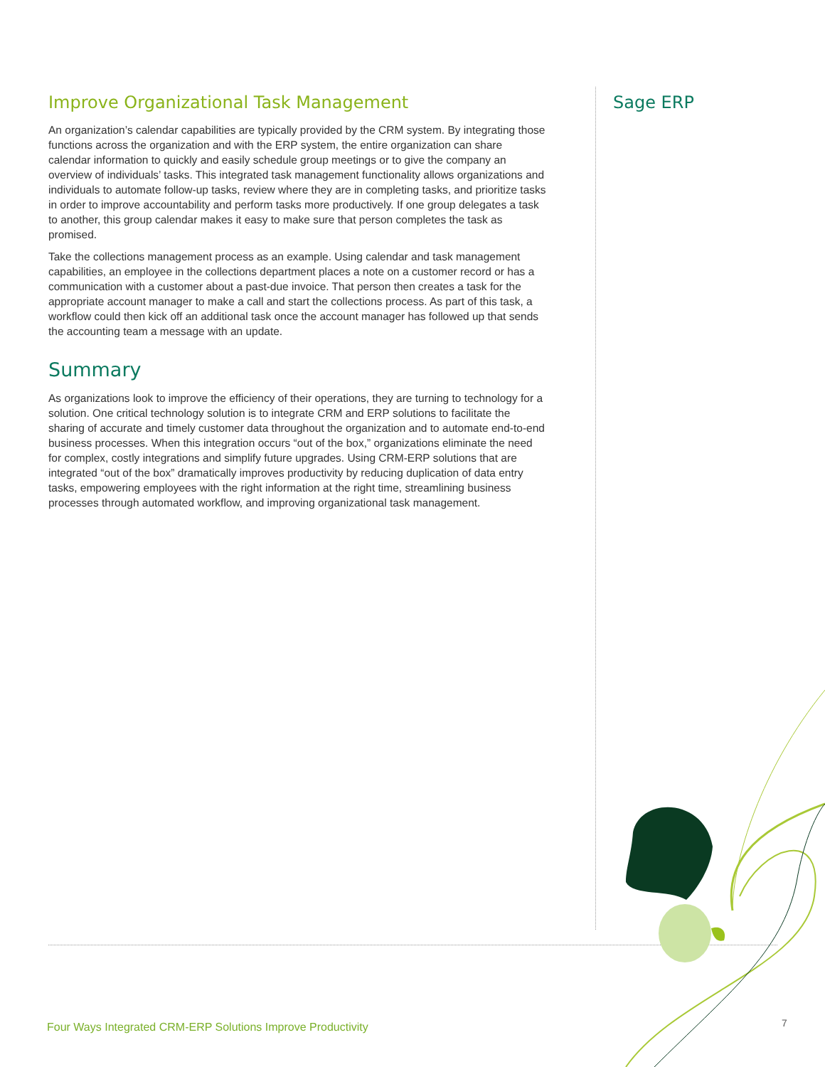Improve Organizational Task Management
An organization’s calendar capabilities are typically provided by the CRM system. By integrating those functions across the organization and with the ERP system, the entire organization can share calendar information to quickly and easily schedule group meetings or to give the company an overview of individuals’ tasks. This integrated task management functionality allows organizations and individuals to automate follow-up tasks, review where they are in completing tasks, and prioritize tasks in order to improve accountability and perform tasks more productively. If one group delegates a task to another, this group calendar makes it easy to make sure that person completes the task as promised.
Take the collections management process as an example. Using calendar and task management capabilities, an employee in the collections department places a note on a customer record or has a communication with a customer about a past-due invoice. That person then creates a task for the appropriate account manager to make a call and start the collections process. As part of this task, a workflow could then kick off an additional task once the account manager has followed up that sends the accounting team a message with an update.
Summary
As organizations look to improve the efficiency of their operations, they are turning to technology for a solution. One critical technology solution is to integrate CRM and ERP solutions to facilitate the sharing of accurate and timely customer data throughout the organization and to automate end-to-end business processes. When this integration occurs “out of the box,” organizations eliminate the need for complex, costly integrations and simplify future upgrades. Using CRM-ERP solutions that are integrated “out of the box” dramatically improves productivity by reducing duplication of data entry tasks, empowering employees with the right information at the right time, streamlining business processes through automated workflow, and improving organizational task management.
Sage ERP
Four Ways Integrated CRM-ERP Solutions Improve Productivity
7